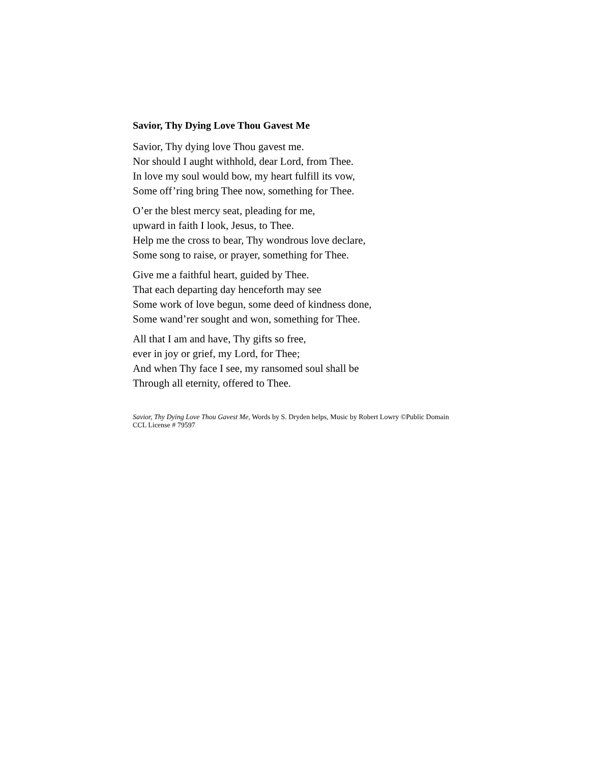Savior, Thy Dying Love Thou Gavest Me
Savior, Thy dying love Thou gavest me.
Nor should I aught withhold, dear Lord, from Thee.
In love my soul would bow, my heart fulfill its vow,
Some off’ring bring Thee now, something for Thee.
O’er the blest mercy seat, pleading for me,
upward in faith I look, Jesus, to Thee.
Help me the cross to bear, Thy wondrous love declare,
Some song to raise, or prayer, something for Thee.
Give me a faithful heart, guided by Thee.
That each departing day henceforth may see
Some work of love begun, some deed of kindness done,
Some wand’rer sought and won, something for Thee.
All that I am and have, Thy gifts so free,
ever in joy or grief, my Lord, for Thee;
And when Thy face I see, my ransomed soul shall be
Through all eternity, offered to Thee.
Savior, Thy Dying Love Thou Gavest Me, Words by S. Dryden helps, Music by Robert Lowry ©Public Domain CCL License # 79597